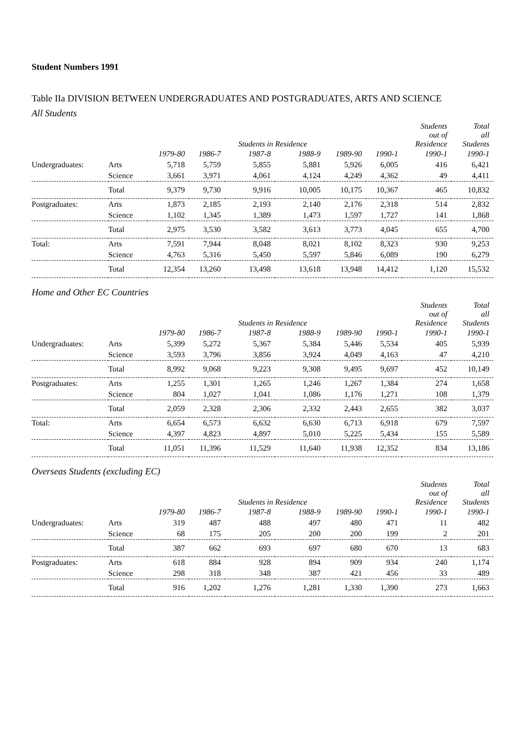Student Numbers 1991
Table IIa DIVISION BETWEEN UNDERGRADUATES AND POSTGRADUATES, ARTS AND SCIENCE
All Students
| | | | | Students in Residence | | | | Students out of Residence | Total all Students |
| --- | --- | --- | --- | --- | --- | --- | --- | --- | --- |
| | | 1979-80 | 1986-7 | 1987-8 | 1988-9 | 1989-90 | 1990-1 | 1990-1 | 1990-1 |
| Undergraduates: | Arts | 5,718 | 5,759 | 5,855 | 5,881 | 5,926 | 6,005 | 416 | 6,421 |
| | Science | 3,661 | 3,971 | 4,061 | 4,124 | 4,249 | 4,362 | 49 | 4,411 |
| | Total | 9,379 | 9,730 | 9,916 | 10,005 | 10,175 | 10,367 | 465 | 10,832 |
| Postgraduates: | Arts | 1,873 | 2,185 | 2,193 | 2,140 | 2,176 | 2,318 | 514 | 2,832 |
| | Science | 1,102 | 1,345 | 1,389 | 1,473 | 1,597 | 1,727 | 141 | 1,868 |
| | Total | 2,975 | 3,530 | 3,582 | 3,613 | 3,773 | 4,045 | 655 | 4,700 |
| Total: | Arts | 7,591 | 7,944 | 8,048 | 8,021 | 8,102 | 8,323 | 930 | 9,253 |
| | Science | 4,763 | 5,316 | 5,450 | 5,597 | 5,846 | 6,089 | 190 | 6,279 |
| | Total | 12,354 | 13,260 | 13,498 | 13,618 | 13,948 | 14,412 | 1,120 | 15,532 |
Home and Other EC Countries
| | | | | Students in Residence | | | | Students out of Residence | Total all Students |
| --- | --- | --- | --- | --- | --- | --- | --- | --- | --- |
| | | 1979-80 | 1986-7 | 1987-8 | 1988-9 | 1989-90 | 1990-1 | 1990-1 | 1990-1 |
| Undergraduates: | Arts | 5,399 | 5,272 | 5,367 | 5,384 | 5,446 | 5,534 | 405 | 5,939 |
| | Science | 3,593 | 3,796 | 3,856 | 3,924 | 4,049 | 4,163 | 47 | 4,210 |
| | Total | 8,992 | 9,068 | 9,223 | 9,308 | 9,495 | 9,697 | 452 | 10,149 |
| Postgraduates: | Arts | 1,255 | 1,301 | 1,265 | 1,246 | 1,267 | 1,384 | 274 | 1,658 |
| | Science | 804 | 1,027 | 1,041 | 1,086 | 1,176 | 1,271 | 108 | 1,379 |
| | Total | 2,059 | 2,328 | 2,306 | 2,332 | 2,443 | 2,655 | 382 | 3,037 |
| Total: | Arts | 6,654 | 6,573 | 6,632 | 6,630 | 6,713 | 6,918 | 679 | 7,597 |
| | Science | 4,397 | 4,823 | 4,897 | 5,010 | 5,225 | 5,434 | 155 | 5,589 |
| | Total | 11,051 | 11,396 | 11,529 | 11,640 | 11,938 | 12,352 | 834 | 13,186 |
Overseas Students (excluding EC)
| | | | | Students in Residence | | | | Students out of Residence | Total all Students |
| --- | --- | --- | --- | --- | --- | --- | --- | --- | --- |
| | | 1979-80 | 1986-7 | 1987-8 | 1988-9 | 1989-90 | 1990-1 | 1990-1 | 1990-1 |
| Undergraduates: | Arts | 319 | 487 | 488 | 497 | 480 | 471 | 11 | 482 |
| | Science | 68 | 175 | 205 | 200 | 200 | 199 | 2 | 201 |
| | Total | 387 | 662 | 693 | 697 | 680 | 670 | 13 | 683 |
| Postgraduates: | Arts | 618 | 884 | 928 | 894 | 909 | 934 | 240 | 1,174 |
| | Science | 298 | 318 | 348 | 387 | 421 | 456 | 33 | 489 |
| | Total | 916 | 1,202 | 1,276 | 1,281 | 1,330 | 1,390 | 273 | 1,663 |